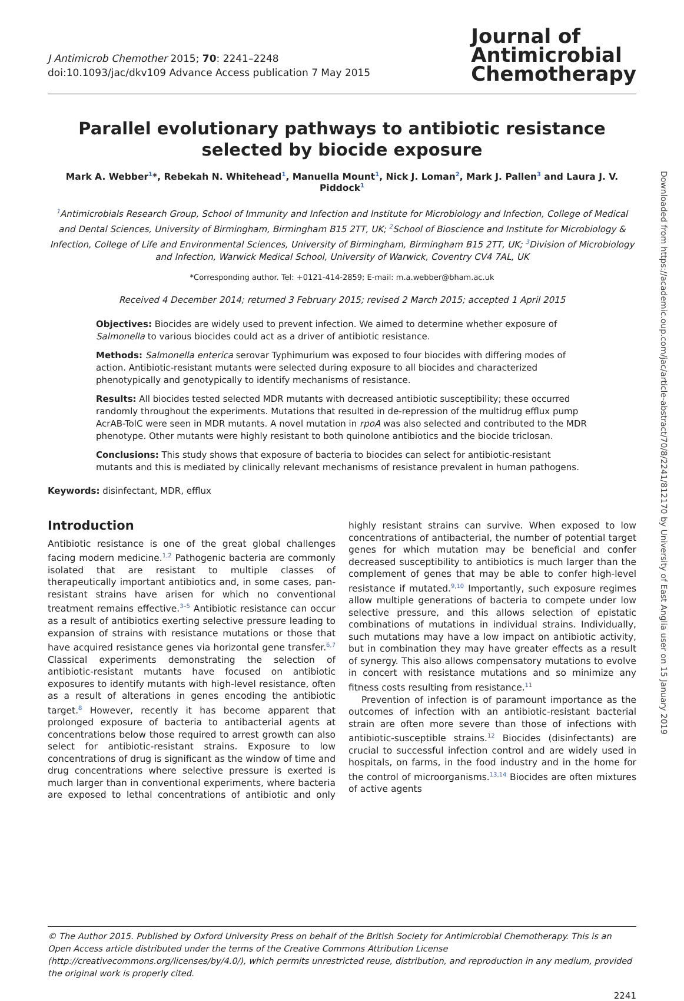J Antimicrob Chemother 2015; 70: 2241–2248
doi:10.1093/jac/dkv109 Advance Access publication 7 May 2015
Journal of
Antimicrobial
Chemotherapy
Parallel evolutionary pathways to antibiotic resistance
selected by biocide exposure
Mark A. Webber<sup>1</sup>*, Rebekah N. Whitehead<sup>1</sup>, Manuella Mount<sup>1</sup>, Nick J. Loman<sup>2</sup>, Mark J. Pallen<sup>3</sup> and Laura J. V. Piddock<sup>1</sup>
<sup>1</sup> Antimicrobials Research Group, School of Immunity and Infection and Institute for Microbiology and Infection, College of Medical and Dental Sciences, University of Birmingham, Birmingham B15 2TT, UK; <sup>2</sup>School of Bioscience and Institute for Microbiology & Infection, College of Life and Environmental Sciences, University of Birmingham, Birmingham B15 2TT, UK; <sup>3</sup>Division of Microbiology and Infection, Warwick Medical School, University of Warwick, Coventry CV4 7AL, UK
*Corresponding author. Tel: +0121-414-2859; E-mail: m.a.webber@bham.ac.uk
Received 4 December 2014; returned 3 February 2015; revised 2 March 2015; accepted 1 April 2015
Objectives: Biocides are widely used to prevent infection. We aimed to determine whether exposure of Salmonella to various biocides could act as a driver of antibiotic resistance.
Methods: Salmonella enterica serovar Typhimurium was exposed to four biocides with differing modes of action. Antibiotic-resistant mutants were selected during exposure to all biocides and characterized phenotypically and genotypically to identify mechanisms of resistance.
Results: All biocides tested selected MDR mutants with decreased antibiotic susceptibility; these occurred randomly throughout the experiments. Mutations that resulted in de-repression of the multidrug efflux pump AcrAB-TolC were seen in MDR mutants. A novel mutation in rpoA was also selected and contributed to the MDR phenotype. Other mutants were highly resistant to both quinolone antibiotics and the biocide triclosan.
Conclusions: This study shows that exposure of bacteria to biocides can select for antibiotic-resistant mutants and this is mediated by clinically relevant mechanisms of resistance prevalent in human pathogens.
Keywords: disinfectant, MDR, efflux
Introduction
Antibiotic resistance is one of the great global challenges facing modern medicine.<sup>1,2</sup> Pathogenic bacteria are commonly isolated that are resistant to multiple classes of therapeutically important antibiotics and, in some cases, pan-resistant strains have arisen for which no conventional treatment remains effective.<sup>3–5</sup> Antibiotic resistance can occur as a result of antibiotics exerting selective pressure leading to expansion of strains with resistance mutations or those that have acquired resistance genes via horizontal gene transfer.<sup>6,7</sup> Classical experiments demonstrating the selection of antibiotic-resistant mutants have focused on antibiotic exposures to identify mutants with high-level resistance, often as a result of alterations in genes encoding the antibiotic target.<sup>8</sup> However, recently it has become apparent that prolonged exposure of bacteria to antibacterial agents at concentrations below those required to arrest growth can also select for antibiotic-resistant strains. Exposure to low concentrations of drug is significant as the window of time and drug concentrations where selective pressure is exerted is much larger than in conventional experiments, where bacteria are exposed to lethal concentrations of antibiotic and only highly resistant strains can survive. When exposed to low concentrations of antibacterial, the number of potential target genes for which mutation may be beneficial and confer decreased susceptibility to antibiotics is much larger than the complement of genes that may be able to confer high-level resistance if mutated.<sup>9,10</sup> Importantly, such exposure regimes allow multiple generations of bacteria to compete under low selective pressure, and this allows selection of epistatic combinations of mutations in individual strains. Individually, such mutations may have a low impact on antibiotic activity, but in combination they may have greater effects as a result of synergy. This also allows compensatory mutations to evolve in concert with resistance mutations and so minimize any fitness costs resulting from resistance.<sup>11</sup>
Prevention of infection is of paramount importance as the outcomes of infection with an antibiotic-resistant bacterial strain are often more severe than those of infections with antibiotic-susceptible strains.<sup>12</sup> Biocides (disinfectants) are crucial to successful infection control and are widely used in hospitals, on farms, in the food industry and in the home for the control of microorganisms.<sup>13,14</sup> Biocides are often mixtures of active agents
© The Author 2015. Published by Oxford University Press on behalf of the British Society for Antimicrobial Chemotherapy. This is an Open Access article distributed under the terms of the Creative Commons Attribution License (http://creativecommons.org/licenses/by/4.0/), which permits unrestricted reuse, distribution, and reproduction in any medium, provided the original work is properly cited.
2241
Downloaded from https://academic.oup.com/jac/article-abstract/70/8/2241/812170 by University of East Anglia user on 15 January 2019